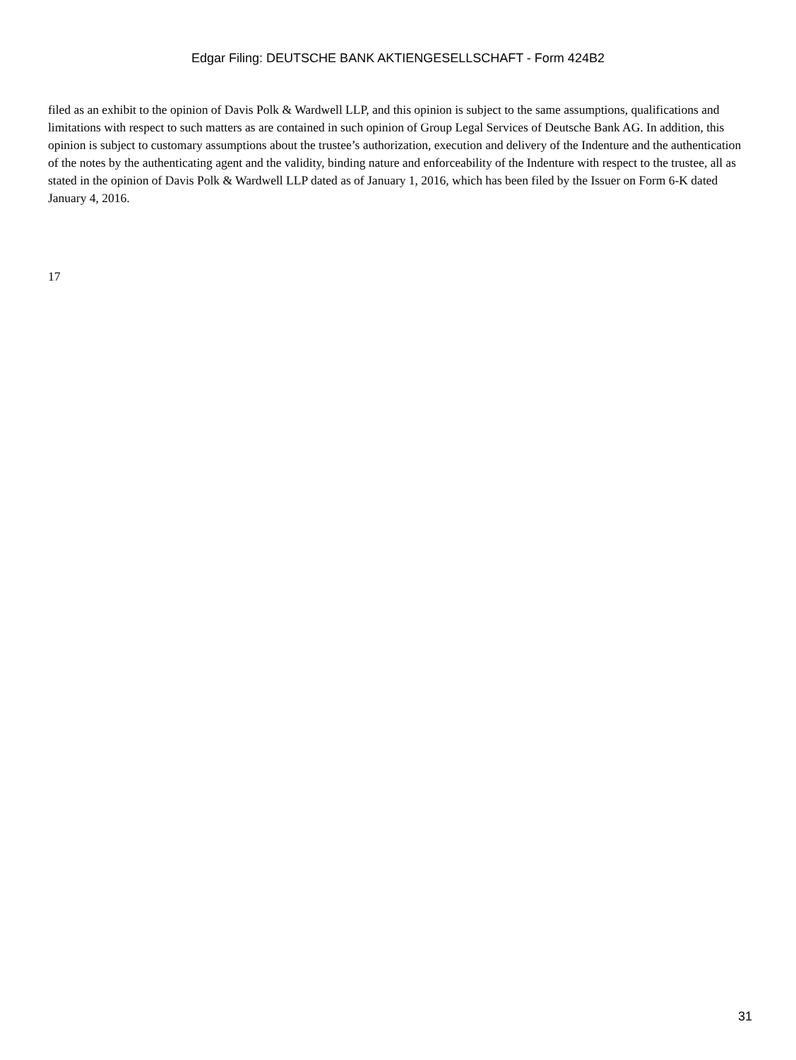Edgar Filing: DEUTSCHE BANK AKTIENGESELLSCHAFT - Form 424B2
filed as an exhibit to the opinion of Davis Polk & Wardwell LLP, and this opinion is subject to the same assumptions, qualifications and limitations with respect to such matters as are contained in such opinion of Group Legal Services of Deutsche Bank AG. In addition, this opinion is subject to customary assumptions about the trustee’s authorization, execution and delivery of the Indenture and the authentication of the notes by the authenticating agent and the validity, binding nature and enforceability of the Indenture with respect to the trustee, all as stated in the opinion of Davis Polk & Wardwell LLP dated as of January 1, 2016, which has been filed by the Issuer on Form 6-K dated January 4, 2016.
17
31